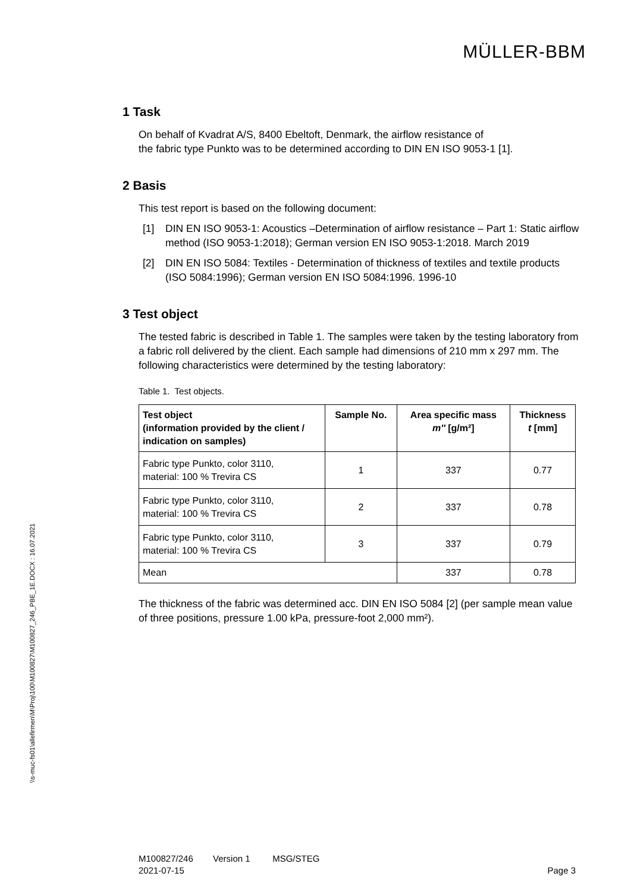MÜLLER-BBM
1 Task
On behalf of Kvadrat A/S, 8400 Ebeltoft, Denmark, the airflow resistance of
the fabric type Punkto was to be determined according to DIN EN ISO 9053-1 [1].
2 Basis
This test report is based on the following document:
[1] DIN EN ISO 9053-1: Acoustics –Determination of airflow resistance – Part 1: Static airflow method (ISO 9053-1:2018); German version EN ISO 9053-1:2018. March 2019
[2] DIN EN ISO 5084: Textiles - Determination of thickness of textiles and textile products (ISO 5084:1996); German version EN ISO 5084:1996. 1996-10
3 Test object
The tested fabric is described in Table 1. The samples were taken by the testing laboratory from a fabric roll delivered by the client. Each sample had dimensions of 210 mm x 297 mm. The following characteristics were determined by the testing laboratory:
Table 1. Test objects.
| Test object (information provided by the client / indication on samples) | Sample No. | Area specific mass m'' [g/m²] | Thickness t [mm] |
| --- | --- | --- | --- |
| Fabric type Punkto, color 3110, material: 100 % Trevira CS | 1 | 337 | 0.77 |
| Fabric type Punkto, color 3110, material: 100 % Trevira CS | 2 | 337 | 0.78 |
| Fabric type Punkto, color 3110, material: 100 % Trevira CS | 3 | 337 | 0.79 |
| Mean | | 337 | 0.78 |
The thickness of the fabric was determined acc. DIN EN ISO 5084 [2] (per sample mean value of three positions, pressure 1.00 kPa, pressure-foot 2,000 mm²).
\\s-muc-fs01\allefirmen\M\Proj\100\M100827\M100827_246_PBE_1E.DOCX : 16.07.2021
M100827/246 Version 1 MSG/STEG
2021-07-15 Page 3